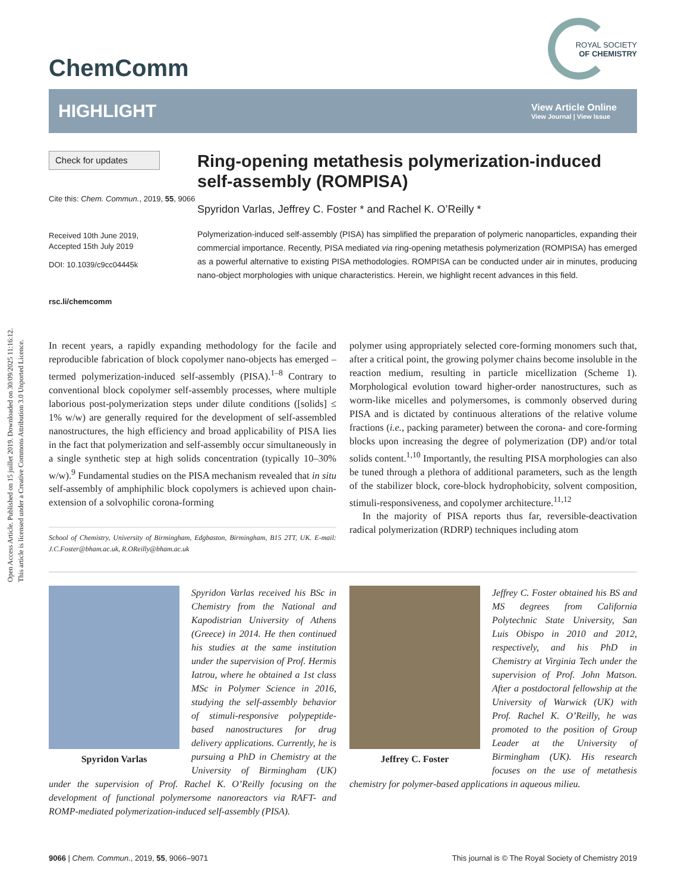Open Access Article. Published on 15 juillet 2019. Downloaded on 30/09/2025 11:16:12.
This article is licensed under a Creative Commons Attribution 3.0 Unported Licence.
ChemComm
ROYAL SOCIETY
OF CHEMISTRY
HIGHLIGHT
View Article Online
View Journal | View Issue
Check for updates
Cite this: Chem. Commun., 2019, 55, 9066
Received 10th June 2019,
Accepted 15th July 2019
DOI: 10.1039/c9cc04445k
rsc.li/chemcomm
Ring-opening metathesis polymerization-induced self-assembly (ROMPISA)
Spyridon Varlas, Jeffrey C. Foster * and Rachel K. O’Reilly *
Polymerization-induced self-assembly (PISA) has simplified the preparation of polymeric nanoparticles, expanding their commercial importance. Recently, PISA mediated via ring-opening metathesis polymerization (ROMPISA) has emerged as a powerful alternative to existing PISA methodologies. ROMPISA can be conducted under air in minutes, producing nano-object morphologies with unique characteristics. Herein, we highlight recent advances in this field.
In recent years, a rapidly expanding methodology for the facile and reproducible fabrication of block copolymer nano-objects has emerged – termed polymerization-induced self-assembly (PISA).<sup>1–8</sup> Contrary to conventional block copolymer self-assembly processes, where multiple laborious post-polymerization steps under dilute conditions ([solids] ≤ 1% w/w) are generally required for the development of self-assembled nanostructures, the high efficiency and broad applicability of PISA lies in the fact that polymerization and self-assembly occur simultaneously in a single synthetic step at high solids concentration (typically 10–30% w/w).<sup>9</sup> Fundamental studies on the PISA mechanism revealed that in situ self-assembly of amphiphilic block copolymers is achieved upon chain-extension of a solvophilic corona-forming
School of Chemistry, University of Birmingham, Edgbaston, Birmingham, B15 2TT, UK. E-mail: J.C.Foster@bham.ac.uk, R.OReilly@bham.ac.uk
polymer using appropriately selected core-forming monomers such that, after a critical point, the growing polymer chains become insoluble in the reaction medium, resulting in particle micellization (Scheme 1). Morphological evolution toward higher-order nanostructures, such as worm-like micelles and polymersomes, is commonly observed during PISA and is dictated by continuous alterations of the relative volume fractions (i.e., packing parameter) between the corona- and core-forming blocks upon increasing the degree of polymerization (DP) and/or total solids content.<sup>1,10</sup> Importantly, the resulting PISA morphologies can also be tuned through a plethora of additional parameters, such as the length of the stabilizer block, core-block hydrophobicity, solvent composition, stimuli-responsiveness, and copolymer architecture.<sup>11,12</sup>
In the majority of PISA reports thus far, reversible-deactivation radical polymerization (RDRP) techniques including atom
Spyridon Varlas
Spyridon Varlas received his BSc in Chemistry from the National and Kapodistrian University of Athens (Greece) in 2014. He then continued his studies at the same institution under the supervision of Prof. Hermis Iatrou, where he obtained a 1st class MSc in Polymer Science in 2016, studying the self-assembly behavior of stimuli-responsive polypeptide-based nanostructures for drug delivery applications. Currently, he is pursuing a PhD in Chemistry at the University of Birmingham (UK) under the supervision of Prof. Rachel K. O’Reilly focusing on the development of functional polymersome nanoreactors via RAFT- and ROMP-mediated polymerization-induced self-assembly (PISA).
Jeffrey C. Foster
Jeffrey C. Foster obtained his BS and MS degrees from California Polytechnic State University, San Luis Obispo in 2010 and 2012, respectively, and his PhD in Chemistry at Virginia Tech under the supervision of Prof. John Matson. After a postdoctoral fellowship at the University of Warwick (UK) with Prof. Rachel K. O’Reilly, he was promoted to the position of Group Leader at the University of Birmingham (UK). His research focuses on the use of metathesis chemistry for polymer-based applications in aqueous milieu.
9066 | Chem. Commun., 2019, 55, 9066–9071 This journal is © The Royal Society of Chemistry 2019